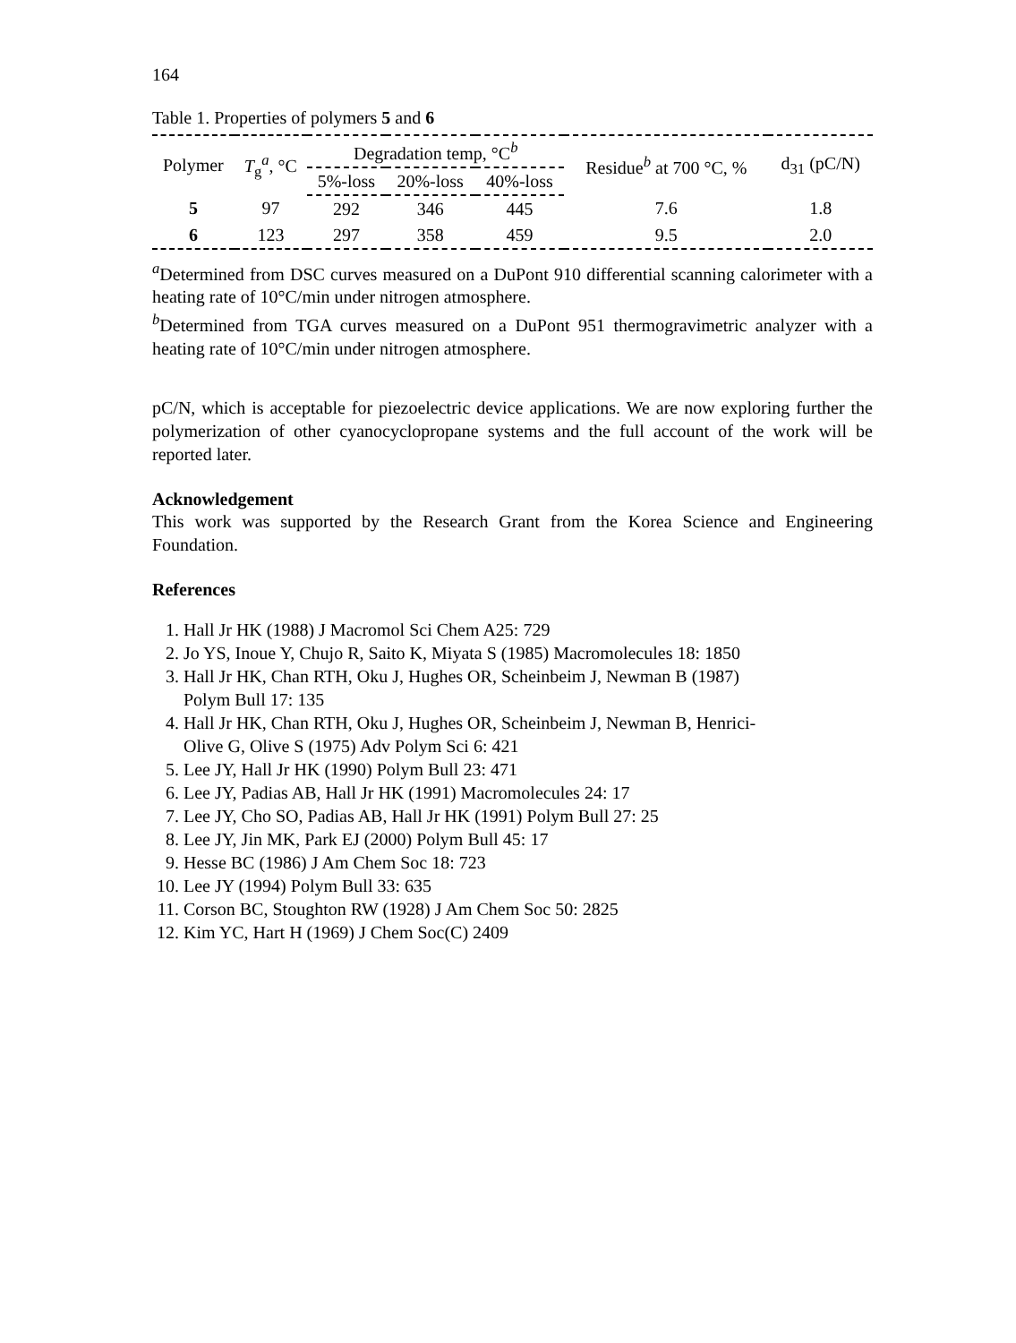164
Table 1. Properties of polymers 5 and 6
| Polymer | T<sub>g</sub><sup>a</sup>, °C | Degradation temp, °C<sup>b</sup> | | | Residue<sup>b</sup> at 700 °C, % | d<sub>31</sub> (pC/N) |
| --- | --- | --- | --- | --- | --- | --- |
| | | 5%-loss | 20%-loss | 40%-loss | | |
| 5 | 97 | 292 | 346 | 445 | 7.6 | 1.8 |
| 6 | 123 | 297 | 358 | 459 | 9.5 | 2.0 |
<sup>a</sup> Determined from DSC curves measured on a DuPont 910 differential scanning calorimeter with a heating rate of 10°C/min under nitrogen atmosphere.
<sup>b</sup> Determined from TGA curves measured on a DuPont 951 thermogravimetric analyzer with a heating rate of 10°C/min under nitrogen atmosphere.
pC/N, which is acceptable for piezoelectric device applications. We are now exploring further the polymerization of other cyanocyclopropane systems and the full account of the work will be reported later.
Acknowledgement
This work was supported by the Research Grant from the Korea Science and Engineering Foundation.
References
1. Hall Jr HK (1988) J Macromol Sci Chem A25: 729
2. Jo YS, Inoue Y, Chujo R, Saito K, Miyata S (1985) Macromolecules 18: 1850
3. Hall Jr HK, Chan RTH, Oku J, Hughes OR, Scheinbeim J, Newman B (1987)
Polym Bull 17: 135
4. Hall Jr HK, Chan RTH, Oku J, Hughes OR, Scheinbeim J, Newman B, Henrici-
Olive G, Olive S (1975) Adv Polym Sci 6: 421
5. Lee JY, Hall Jr HK (1990) Polym Bull 23: 471
6. Lee JY, Padias AB, Hall Jr HK (1991) Macromolecules 24: 17
7. Lee JY, Cho SO, Padias AB, Hall Jr HK (1991) Polym Bull 27: 25
8. Lee JY, Jin MK, Park EJ (2000) Polym Bull 45: 17
9. Hesse BC (1986) J Am Chem Soc 18: 723
10. Lee JY (1994) Polym Bull 33: 635
11. Corson BC, Stoughton RW (1928) J Am Chem Soc 50: 2825
12. Kim YC, Hart H (1969) J Chem Soc(C) 2409